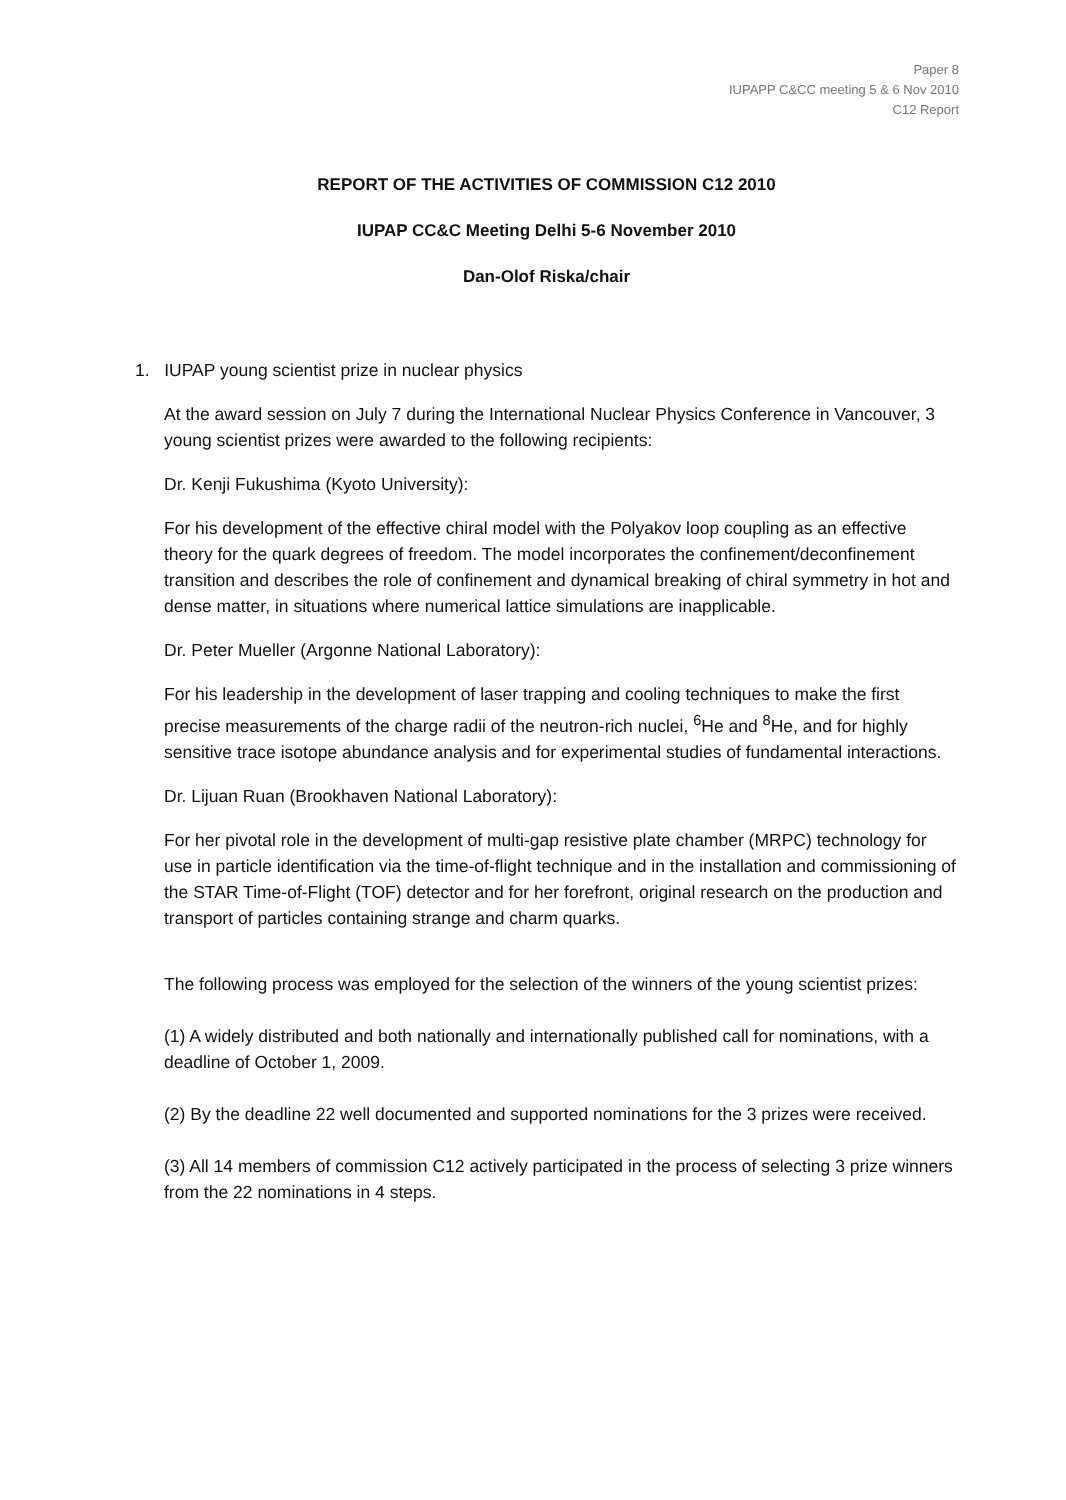Paper 8
IUPAPP C&CC meeting 5 & 6 Nov 2010
C12 Report
REPORT OF THE ACTIVITIES OF COMMISSION C12 2010
IUPAP CC&C Meeting Delhi 5-6 November 2010
Dan-Olof Riska/chair
1. IUPAP young scientist prize in nuclear physics
At the award session on July 7 during the International Nuclear Physics Conference in Vancouver, 3 young scientist prizes were awarded to the following recipients:
Dr. Kenji Fukushima (Kyoto University):
For his development of the effective chiral model with the Polyakov loop coupling as an effective theory for the quark degrees of freedom. The model incorporates the confinement/deconfinement transition and describes the role of confinement and dynamical breaking of chiral symmetry in hot and dense matter, in situations where numerical lattice simulations are inapplicable.
Dr. Peter Mueller (Argonne National Laboratory):
For his leadership in the development of laser trapping and cooling techniques to make the first precise measurements of the charge radii of the neutron-rich nuclei, <sup>6</sup>He and <sup>8</sup>He, and for highly sensitive trace isotope abundance analysis and for experimental studies of fundamental interactions.
Dr. Lijuan Ruan (Brookhaven National Laboratory):
For her pivotal role in the development of multi-gap resistive plate chamber (MRPC) technology for use in particle identification via the time-of-flight technique and in the installation and commissioning of the STAR Time-of-Flight (TOF) detector and for her forefront, original research on the production and transport of particles containing strange and charm quarks.
The following process was employed for the selection of the winners of the young scientist prizes:
(1) A widely distributed and both nationally and internationally published call for nominations, with a deadline of October 1, 2009.
(2) By the deadline 22 well documented and supported nominations for the 3 prizes were received.
(3) All 14 members of commission C12 actively participated in the process of selecting 3 prize winners from the 22 nominations in 4 steps.